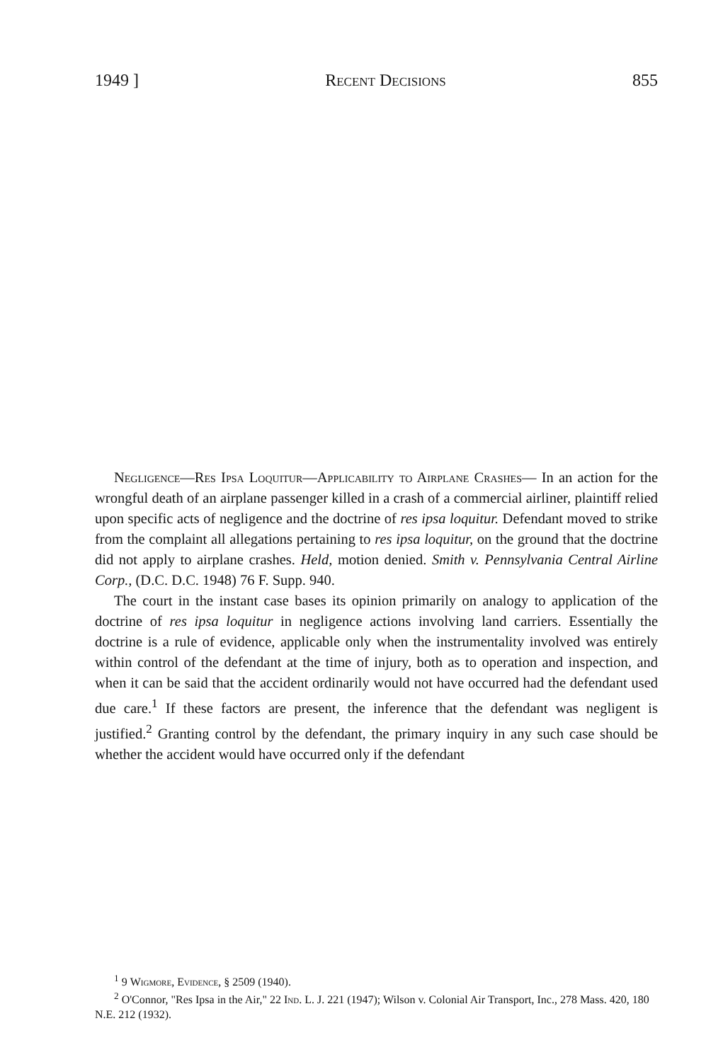1949 ] Recent Decisions 855
Negligence—Res Ipsa Loquitur—Applicability to Airplane Crashes— In an action for the wrongful death of an airplane passenger killed in a crash of a commercial airliner, plaintiff relied upon specific acts of negligence and the doctrine of res ipsa loquitur. Defendant moved to strike from the complaint all allegations pertaining to res ipsa loquitur, on the ground that the doctrine did not apply to airplane crashes. Held, motion denied. Smith v. Pennsylvania Central Airline Corp., (D.C. D.C. 1948) 76 F. Supp. 940.
The court in the instant case bases its opinion primarily on analogy to application of the doctrine of res ipsa loquitur in negligence actions involving land carriers. Essentially the doctrine is a rule of evidence, applicable only when the instrumentality involved was entirely within control of the defendant at the time of injury, both as to operation and inspection, and when it can be said that the accident ordinarily would not have occurred had the defendant used due care.<sup>1</sup> If these factors are present, the inference that the defendant was negligent is justified.<sup>2</sup> Granting control by the defendant, the primary inquiry in any such case should be whether the accident would have occurred only if the defendant
<sup>1</sup> 9 Wigmore, Evidence, § 2509 (1940).
<sup>2</sup> O'Connor, "Res Ipsa in the Air," 22 Ind. L. J. 221 (1947); Wilson v. Colonial Air Transport, Inc., 278 Mass. 420, 180 N.E. 212 (1932).